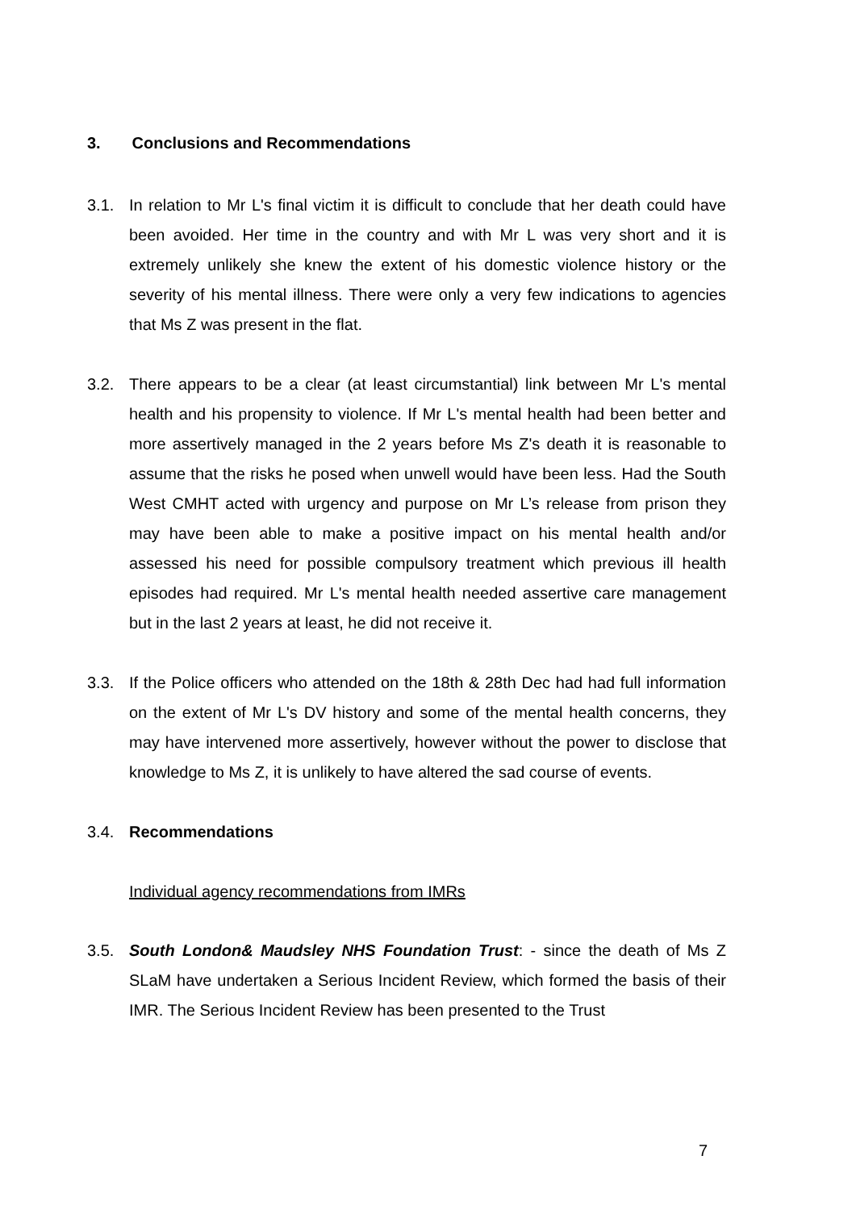3. Conclusions and Recommendations
3.1. In relation to Mr L's final victim it is difficult to conclude that her death could have been avoided. Her time in the country and with Mr L was very short and it is extremely unlikely she knew the extent of his domestic violence history or the severity of his mental illness. There were only a very few indications to agencies that Ms Z was present in the flat.
3.2. There appears to be a clear (at least circumstantial) link between Mr L's mental health and his propensity to violence. If Mr L's mental health had been better and more assertively managed in the 2 years before Ms Z's death it is reasonable to assume that the risks he posed when unwell would have been less. Had the South West CMHT acted with urgency and purpose on Mr L’s release from prison they may have been able to make a positive impact on his mental health and/or assessed his need for possible compulsory treatment which previous ill health episodes had required. Mr L's mental health needed assertive care management but in the last 2 years at least, he did not receive it.
3.3. If the Police officers who attended on the 18th & 28th Dec had had full information on the extent of Mr L's DV history and some of the mental health concerns, they may have intervened more assertively, however without the power to disclose that knowledge to Ms Z, it is unlikely to have altered the sad course of events.
3.4. Recommendations
Individual agency recommendations from IMRs
3.5. South London& Maudsley NHS Foundation Trust: - since the death of Ms Z SLaM have undertaken a Serious Incident Review, which formed the basis of their IMR. The Serious Incident Review has been presented to the Trust
7